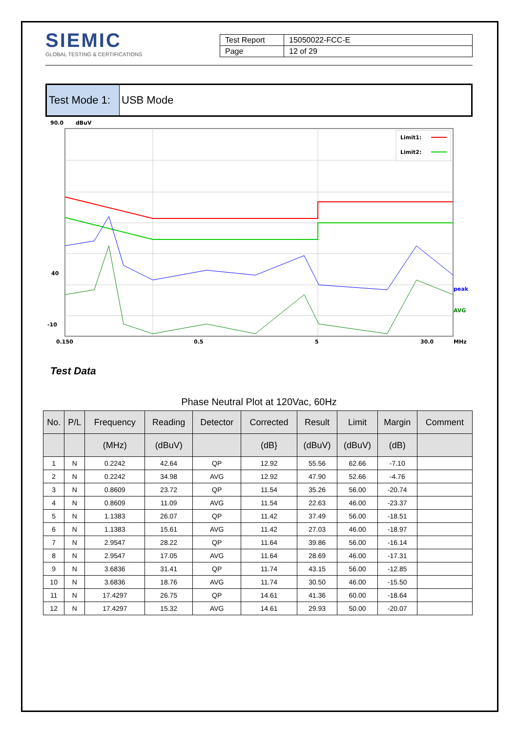SIEMIC
GLOBAL TESTING & CERTIFICATIONS
| Test Report | 15050022-FCC-E |
| Page | 12 of 29 |
Test Mode 1:
USB Mode
90.0
dBuV
Limit1:
Limit2:
peak
AVG
40
-10
0.150
0.5
5
30.0
MHz
Test Data
Phase Neutral Plot at 120Vac, 60Hz
| No. | P/L | Frequency | Reading | Detector | Corrected | Result | Limit | Margin | Comment |
| --- | --- | --- | --- | --- | --- | --- | --- | --- | --- |
| | | (MHz) | (dBuV) | | (dB} | (dBuV) | (dBuV) | (dB) | |
| 1 | N | 0.2242 | 42.64 | QP | 12.92 | 55.56 | 62.66 | -7.10 | |
| 2 | N | 0.2242 | 34.98 | AVG | 12.92 | 47.90 | 52.66 | -4.76 | |
| 3 | N | 0.8609 | 23.72 | QP | 11.54 | 35.26 | 56.00 | -20.74 | |
| 4 | N | 0.8609 | 11.09 | AVG | 11.54 | 22.63 | 46.00 | -23.37 | |
| 5 | N | 1.1383 | 26.07 | QP | 11.42 | 37.49 | 56.00 | -18.51 | |
| 6 | N | 1.1383 | 15.61 | AVG | 11.42 | 27.03 | 46.00 | -18.97 | |
| 7 | N | 2.9547 | 28.22 | QP | 11.64 | 39.86 | 56.00 | -16.14 | |
| 8 | N | 2.9547 | 17.05 | AVG | 11.64 | 28.69 | 46.00 | -17.31 | |
| 9 | N | 3.6836 | 31.41 | QP | 11.74 | 43.15 | 56.00 | -12.85 | |
| 10 | N | 3.6836 | 18.76 | AVG | 11.74 | 30.50 | 46.00 | -15.50 | |
| 11 | N | 17.4297 | 26.75 | QP | 14.61 | 41.36 | 60.00 | -18.64 | |
| 12 | N | 17.4297 | 15.32 | AVG | 14.61 | 29.93 | 50.00 | -20.07 | |